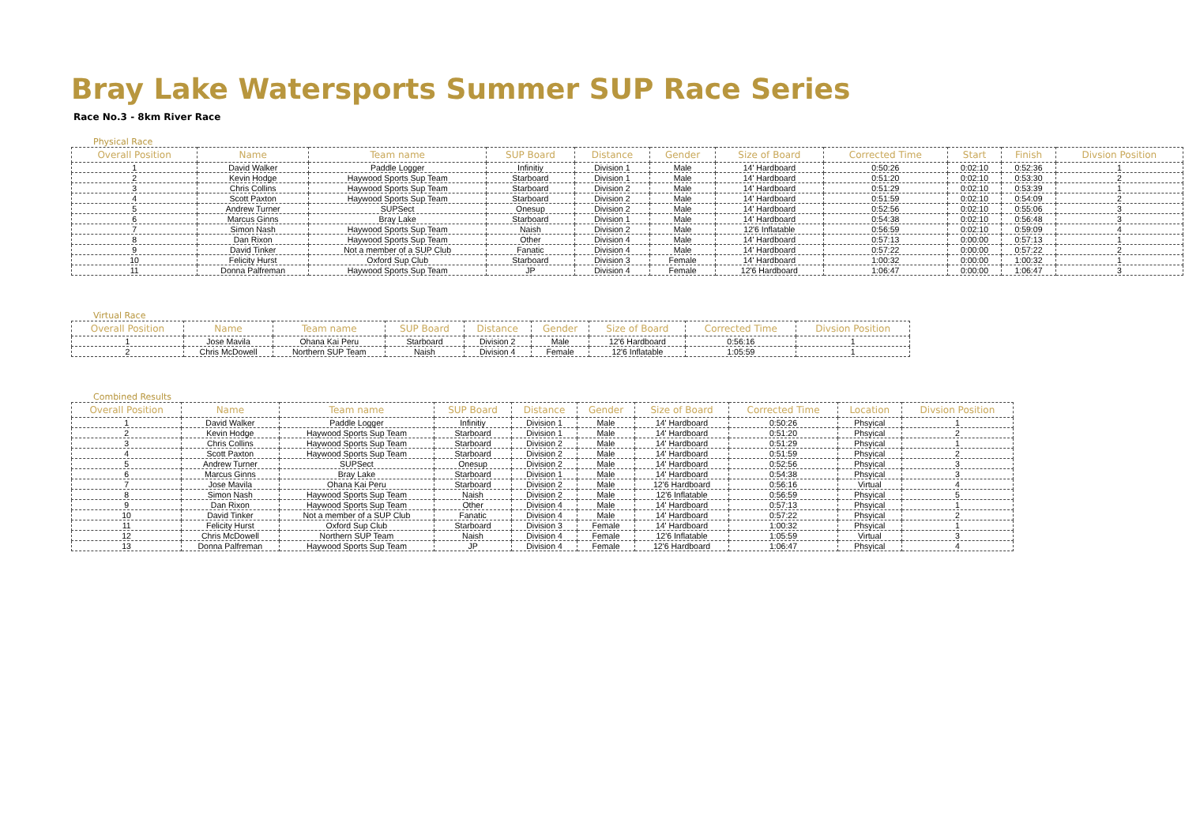Bray Lake Watersports Summer SUP Race Series
Race No.3 - 8km River Race
Physical Race
| Overall Position | Name | Team name | SUP Board | Distance | Gender | Size of Board | Corrected Time | Start | Finish | Divsion Position |
| --- | --- | --- | --- | --- | --- | --- | --- | --- | --- | --- |
| 1 | David Walker | Paddle Logger | Infinitiy | Division 1 | Male | 14' Hardboard | 0:50:26 | 0:02:10 | 0:52:36 | 1 |
| 2 | Kevin Hodge | Haywood Sports Sup Team | Starboard | Division 1 | Male | 14' Hardboard | 0:51:20 | 0:02:10 | 0:53:30 | 2 |
| 3 | Chris Collins | Haywood Sports Sup Team | Starboard | Division 2 | Male | 14' Hardboard | 0:51:29 | 0:02:10 | 0:53:39 | 1 |
| 4 | Scott Paxton | Haywood Sports Sup Team | Starboard | Division 2 | Male | 14' Hardboard | 0:51:59 | 0:02:10 | 0:54:09 | 2 |
| 5 | Andrew Turner | SUPSect | Onesup | Division 2 | Male | 14' Hardboard | 0:52:56 | 0:02:10 | 0:55:06 | 3 |
| 6 | Marcus Ginns | Bray Lake | Starboard | Division 1 | Male | 14' Hardboard | 0:54:38 | 0:02:10 | 0:56:48 | 3 |
| 7 | Simon Nash | Haywood Sports Sup Team | Naish | Division 2 | Male | 12'6 Inflatable | 0:56:59 | 0:02:10 | 0:59:09 | 4 |
| 8 | Dan Rixon | Haywood Sports Sup Team | Other | Division 4 | Male | 14' Hardboard | 0:57:13 | 0:00:00 | 0:57:13 | 1 |
| 9 | David Tinker | Not a member of a SUP Club | Fanatic | Division 4 | Male | 14' Hardboard | 0:57:22 | 0:00:00 | 0:57:22 | 2 |
| 10 | Felicity Hurst | Oxford Sup Club | Starboard | Division 3 | Female | 14' Hardboard | 1:00:32 | 0:00:00 | 1:00:32 | 1 |
| 11 | Donna Palfreman | Haywood Sports Sup Team | JP | Division 4 | Female | 12'6 Hardboard | 1:06:47 | 0:00:00 | 1:06:47 | 3 |
Virtual Race
| Overall Position | Name | Team name | SUP Board | Distance | Gender | Size of Board | Corrected Time | Divsion Position |
| --- | --- | --- | --- | --- | --- | --- | --- | --- |
| 1 | Jose Mavila | Ohana Kai Peru | Starboard | Division 2 | Male | 12'6 Hardboard | 0:56:16 | 1 |
| 2 | Chris McDowell | Northern SUP Team | Naish | Division 4 | Female | 12'6 Inflatable | 1:05:59 | 1 |
Combined Results
| Overall Position | Name | Team name | SUP Board | Distance | Gender | Size of Board | Corrected Time | Location | Divsion Position |
| --- | --- | --- | --- | --- | --- | --- | --- | --- | --- |
| 1 | David Walker | Paddle Logger | Infinitiy | Division 1 | Male | 14' Hardboard | 0:50:26 | Phsyical | 1 |
| 2 | Kevin Hodge | Haywood Sports Sup Team | Starboard | Division 1 | Male | 14' Hardboard | 0:51:20 | Phsyical | 2 |
| 3 | Chris Collins | Haywood Sports Sup Team | Starboard | Division 2 | Male | 14' Hardboard | 0:51:29 | Phsyical | 1 |
| 4 | Scott Paxton | Haywood Sports Sup Team | Starboard | Division 2 | Male | 14' Hardboard | 0:51:59 | Phsyical | 2 |
| 5 | Andrew Turner | SUPSect | Onesup | Division 2 | Male | 14' Hardboard | 0:52:56 | Phsyical | 3 |
| 6 | Marcus Ginns | Bray Lake | Starboard | Division 1 | Male | 14' Hardboard | 0:54:38 | Phsyical | 3 |
| 7 | Jose Mavila | Ohana Kai Peru | Starboard | Division 2 | Male | 12'6 Hardboard | 0:56:16 | Virtual | 4 |
| 8 | Simon Nash | Haywood Sports Sup Team | Naish | Division 2 | Male | 12'6 Inflatable | 0:56:59 | Phsyical | 5 |
| 9 | Dan Rixon | Haywood Sports Sup Team | Other | Division 4 | Male | 14' Hardboard | 0:57:13 | Phsyical | 1 |
| 10 | David Tinker | Not a member of a SUP Club | Fanatic | Division 4 | Male | 14' Hardboard | 0:57:22 | Phsyical | 2 |
| 11 | Felicity Hurst | Oxford Sup Club | Starboard | Division 3 | Female | 14' Hardboard | 1:00:32 | Phsyical | 1 |
| 12 | Chris McDowell | Northern SUP Team | Naish | Division 4 | Female | 12'6 Inflatable | 1:05:59 | Virtual | 3 |
| 13 | Donna Palfreman | Haywood Sports Sup Team | JP | Division 4 | Female | 12'6 Hardboard | 1:06:47 | Phsyical | 4 |